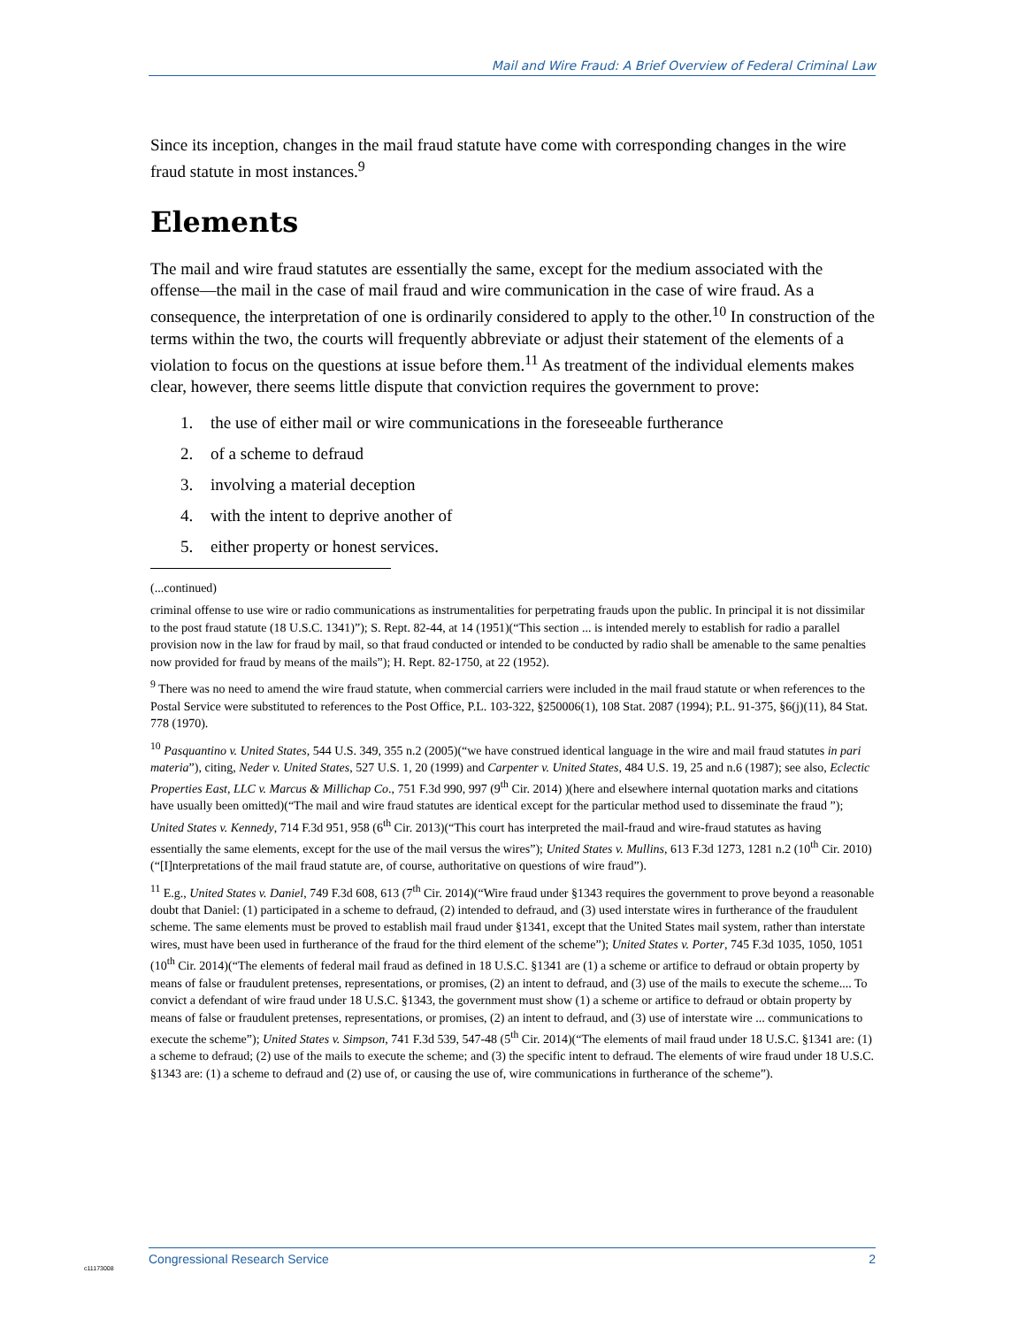Mail and Wire Fraud: A Brief Overview of Federal Criminal Law
Since its inception, changes in the mail fraud statute have come with corresponding changes in the wire fraud statute in most instances.<sup>9</sup>
Elements
The mail and wire fraud statutes are essentially the same, except for the medium associated with the offense—the mail in the case of mail fraud and wire communication in the case of wire fraud. As a consequence, the interpretation of one is ordinarily considered to apply to the other.<sup>10</sup> In construction of the terms within the two, the courts will frequently abbreviate or adjust their statement of the elements of a violation to focus on the questions at issue before them.<sup>11</sup> As treatment of the individual elements makes clear, however, there seems little dispute that conviction requires the government to prove:
1. the use of either mail or wire communications in the foreseeable furtherance
2. of a scheme to defraud
3. involving a material deception
4. with the intent to deprive another of
5. either property or honest services.
(...continued)
criminal offense to use wire or radio communications as instrumentalities for perpetrating frauds upon the public. In principal it is not dissimilar to the post fraud statute (18 U.S.C. 1341)”); S. Rept. 82-44, at 14 (1951)(“This section ... is intended merely to establish for radio a parallel provision now in the law for fraud by mail, so that fraud conducted or intended to be conducted by radio shall be amenable to the same penalties now provided for fraud by means of the mails”); H. Rept. 82-1750, at 22 (1952).
<sup>9</sup> There was no need to amend the wire fraud statute, when commercial carriers were included in the mail fraud statute or when references to the Postal Service were substituted to references to the Post Office, P.L. 103-322, §250006(1), 108 Stat. 2087 (1994); P.L. 91-375, §6(j)(11), 84 Stat. 778 (1970).
<sup>10</sup> Pasquantino v. United States, 544 U.S. 349, 355 n.2 (2005)(“we have construed identical language in the wire and mail fraud statutes in pari materia”), citing, Neder v. United States, 527 U.S. 1, 20 (1999) and Carpenter v. United States, 484 U.S. 19, 25 and n.6 (1987); see also, Eclectic Properties East, LLC v. Marcus & Millichap Co., 751 F.3d 990, 997 (9<sup>th</sup> Cir. 2014) )(here and elsewhere internal quotation marks and citations have usually been omitted)(“The mail and wire fraud statutes are identical except for the particular method used to disseminate the fraud ”); United States v. Kennedy, 714 F.3d 951, 958 (6<sup>th</sup> Cir. 2013)(“This court has interpreted the mail-fraud and wire-fraud statutes as having essentially the same elements, except for the use of the mail versus the wires”); United States v. Mullins, 613 F.3d 1273, 1281 n.2 (10<sup>th</sup> Cir. 2010) (“[I]nterpretations of the mail fraud statute are, of course, authoritative on questions of wire fraud”).
<sup>11</sup> E.g., United States v. Daniel, 749 F.3d 608, 613 (7<sup>th</sup> Cir. 2014)(“Wire fraud under §1343 requires the government to prove beyond a reasonable doubt that Daniel: (1) participated in a scheme to defraud, (2) intended to defraud, and (3) used interstate wires in furtherance of the fraudulent scheme. The same elements must be proved to establish mail fraud under §1341, except that the United States mail system, rather than interstate wires, must have been used in furtherance of the fraud for the third element of the scheme”); United States v. Porter, 745 F.3d 1035, 1050, 1051 (10<sup>th</sup> Cir. 2014)(“The elements of federal mail fraud as defined in 18 U.S.C. §1341 are (1) a scheme or artifice to defraud or obtain property by means of false or fraudulent pretenses, representations, or promises, (2) an intent to defraud, and (3) use of the mails to execute the scheme.... To convict a defendant of wire fraud under 18 U.S.C. §1343, the government must show (1) a scheme or artifice to defraud or obtain property by means of false or fraudulent pretenses, representations, or promises, (2) an intent to defraud, and (3) use of interstate wire ... communications to execute the scheme”); United States v. Simpson, 741 F.3d 539, 547-48 (5<sup>th</sup> Cir. 2014)(“The elements of mail fraud under 18 U.S.C. §1341 are: (1) a scheme to defraud; (2) use of the mails to execute the scheme; and (3) the specific intent to defraud. The elements of wire fraud under 18 U.S.C. §1343 are: (1) a scheme to defraud and (2) use of, or causing the use of, wire communications in furtherance of the scheme”).
c11173008
Congressional Research Service 2